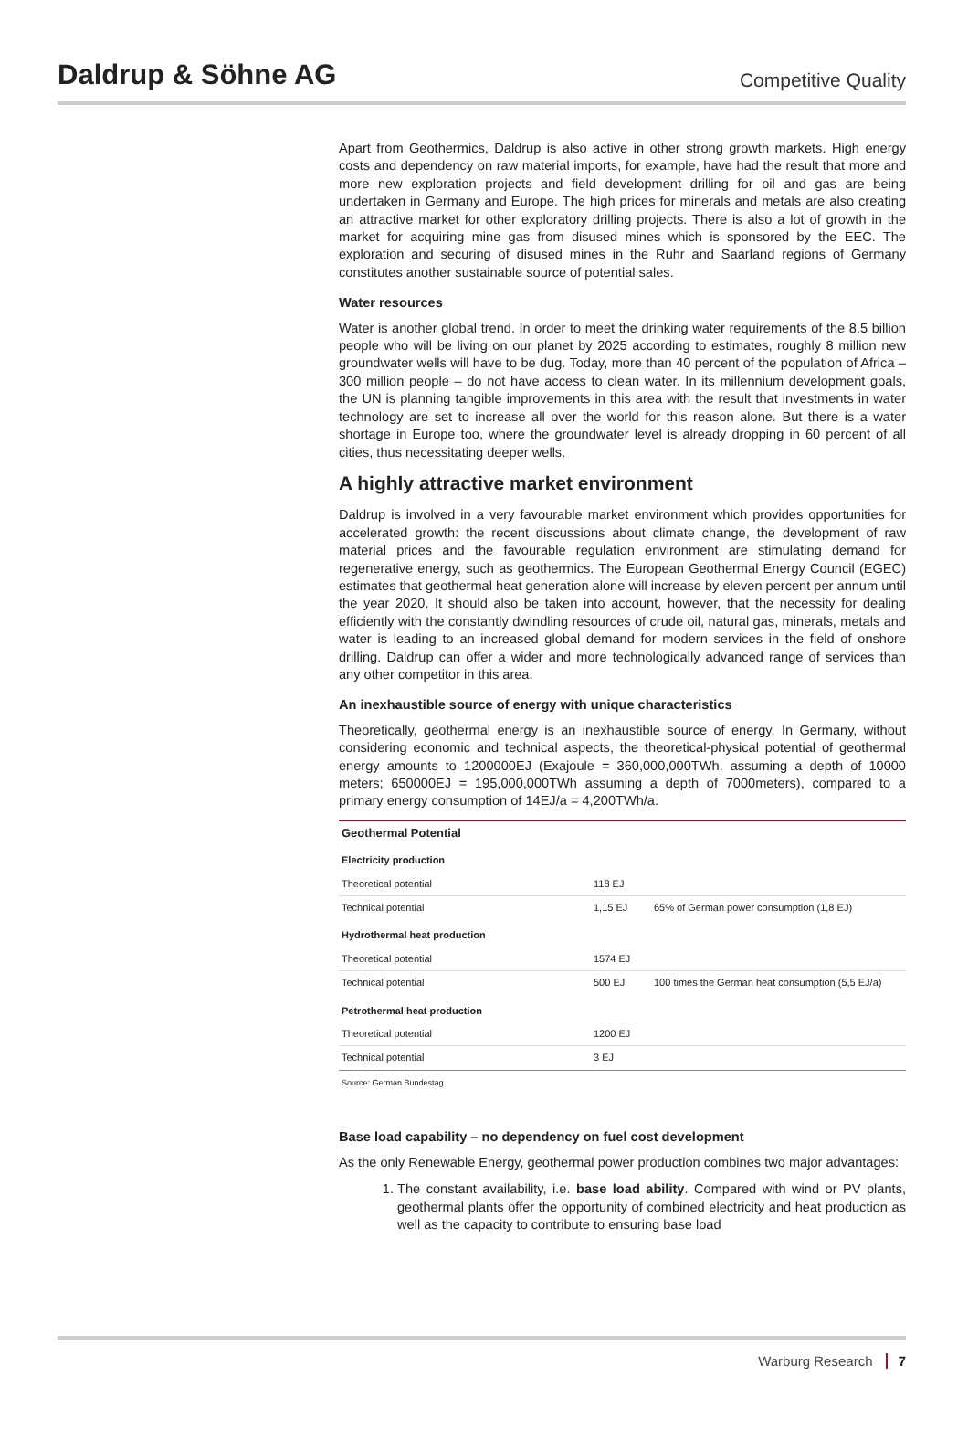Daldrup & Söhne AG
Competitive Quality
Apart from Geothermics, Daldrup is also active in other strong growth markets. High energy costs and dependency on raw material imports, for example, have had the result that more and more new exploration projects and field development drilling for oil and gas are being undertaken in Germany and Europe. The high prices for minerals and metals are also creating an attractive market for other exploratory drilling projects. There is also a lot of growth in the market for acquiring mine gas from disused mines which is sponsored by the EEC. The exploration and securing of disused mines in the Ruhr and Saarland regions of Germany constitutes another sustainable source of potential sales.
Water resources
Water is another global trend. In order to meet the drinking water requirements of the 8.5 billion people who will be living on our planet by 2025 according to estimates, roughly 8 million new groundwater wells will have to be dug. Today, more than 40 percent of the population of Africa – 300 million people – do not have access to clean water. In its millennium development goals, the UN is planning tangible improvements in this area with the result that investments in water technology are set to increase all over the world for this reason alone. But there is a water shortage in Europe too, where the groundwater level is already dropping in 60 percent of all cities, thus necessitating deeper wells.
A highly attractive market environment
Daldrup is involved in a very favourable market environment which provides opportunities for accelerated growth: the recent discussions about climate change, the development of raw material prices and the favourable regulation environment are stimulating demand for regenerative energy, such as geothermics. The European Geothermal Energy Council (EGEC) estimates that geothermal heat generation alone will increase by eleven percent per annum until the year 2020. It should also be taken into account, however, that the necessity for dealing efficiently with the constantly dwindling resources of crude oil, natural gas, minerals, metals and water is leading to an increased global demand for modern services in the field of onshore drilling. Daldrup can offer a wider and more technologically advanced range of services than any other competitor in this area.
An inexhaustible source of energy with unique characteristics
Theoretically, geothermal energy is an inexhaustible source of energy. In Germany, without considering economic and technical aspects, the theoretical-physical potential of geothermal energy amounts to 1200000EJ (Exajoule = 360,000,000TWh, assuming a depth of 10000 meters; 650000EJ = 195,000,000TWh assuming a depth of 7000meters), compared to a primary energy consumption of 14EJ/a = 4,200TWh/a.
| Geothermal Potential | | |
| --- | --- | --- |
| Electricity production | | |
| Theoretical potential | 118 EJ | |
| Technical potential | 1,15 EJ | 65% of German power consumption (1,8 EJ) |
| Hydrothermal heat production | | |
| Theoretical potential | 1574 EJ | |
| Technical potential | 500 EJ | 100 times the German heat consumption (5,5 EJ/a) |
| Petrothermal heat production | | |
| Theoretical potential | 1200 EJ | |
| Technical potential | 3 EJ | |
Source: German Bundestag
Base load capability – no dependency on fuel cost development
As the only Renewable Energy, geothermal power production combines two major advantages:
1. The constant availability, i.e. base load ability. Compared with wind or PV plants, geothermal plants offer the opportunity of combined electricity and heat production as well as the capacity to contribute to ensuring base load
Warburg Research 7